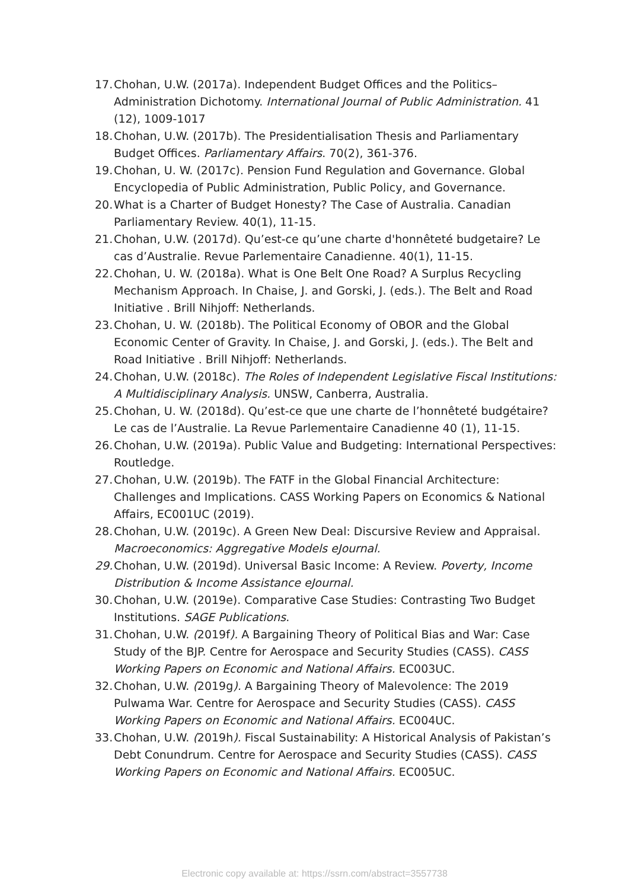17. Chohan, U.W. (2017a). Independent Budget Offices and the Politics–Administration Dichotomy. International Journal of Public Administration. 41 (12), 1009-1017
18. Chohan, U.W. (2017b). The Presidentialisation Thesis and Parliamentary Budget Offices. Parliamentary Affairs. 70(2), 361-376.
19. Chohan, U. W. (2017c). Pension Fund Regulation and Governance. Global Encyclopedia of Public Administration, Public Policy, and Governance.
20. What is a Charter of Budget Honesty? The Case of Australia. Canadian Parliamentary Review. 40(1), 11-15.
21. Chohan, U.W. (2017d). Qu’est-ce qu’une charte d'honnêteté budgetaire? Le cas d’Australie. Revue Parlementaire Canadienne. 40(1), 11-15.
22. Chohan, U. W. (2018a). What is One Belt One Road? A Surplus Recycling Mechanism Approach. In Chaise, J. and Gorski, J. (eds.). The Belt and Road Initiative . Brill Nihjoff: Netherlands.
23. Chohan, U. W. (2018b). The Political Economy of OBOR and the Global Economic Center of Gravity. In Chaise, J. and Gorski, J. (eds.). The Belt and Road Initiative . Brill Nihjoff: Netherlands.
24. Chohan, U.W. (2018c). The Roles of Independent Legislative Fiscal Institutions: A Multidisciplinary Analysis. UNSW, Canberra, Australia.
25. Chohan, U. W. (2018d). Qu’est-ce que une charte de l’honnêteté budgétaire? Le cas de l’Australie. La Revue Parlementaire Canadienne 40 (1), 11-15.
26. Chohan, U.W. (2019a). Public Value and Budgeting: International Perspectives: Routledge.
27. Chohan, U.W. (2019b). The FATF in the Global Financial Architecture: Challenges and Implications. CASS Working Papers on Economics & National Affairs, EC001UC (2019).
28. Chohan, U.W. (2019c). A Green New Deal: Discursive Review and Appraisal. Macroeconomics: Aggregative Models eJournal.
29. Chohan, U.W. (2019d). Universal Basic Income: A Review. Poverty, Income Distribution & Income Assistance eJournal.
30. Chohan, U.W. (2019e). Comparative Case Studies: Contrasting Two Budget Institutions. SAGE Publications.
31. Chohan, U.W. (2019f). A Bargaining Theory of Political Bias and War: Case Study of the BJP. Centre for Aerospace and Security Studies (CASS). CASS Working Papers on Economic and National Affairs. EC003UC.
32. Chohan, U.W. (2019g). A Bargaining Theory of Malevolence: The 2019 Pulwama War. Centre for Aerospace and Security Studies (CASS). CASS Working Papers on Economic and National Affairs. EC004UC.
33. Chohan, U.W. (2019h). Fiscal Sustainability: A Historical Analysis of Pakistan’s Debt Conundrum. Centre for Aerospace and Security Studies (CASS). CASS Working Papers on Economic and National Affairs. EC005UC.
Electronic copy available at: https://ssrn.com/abstract=3557738